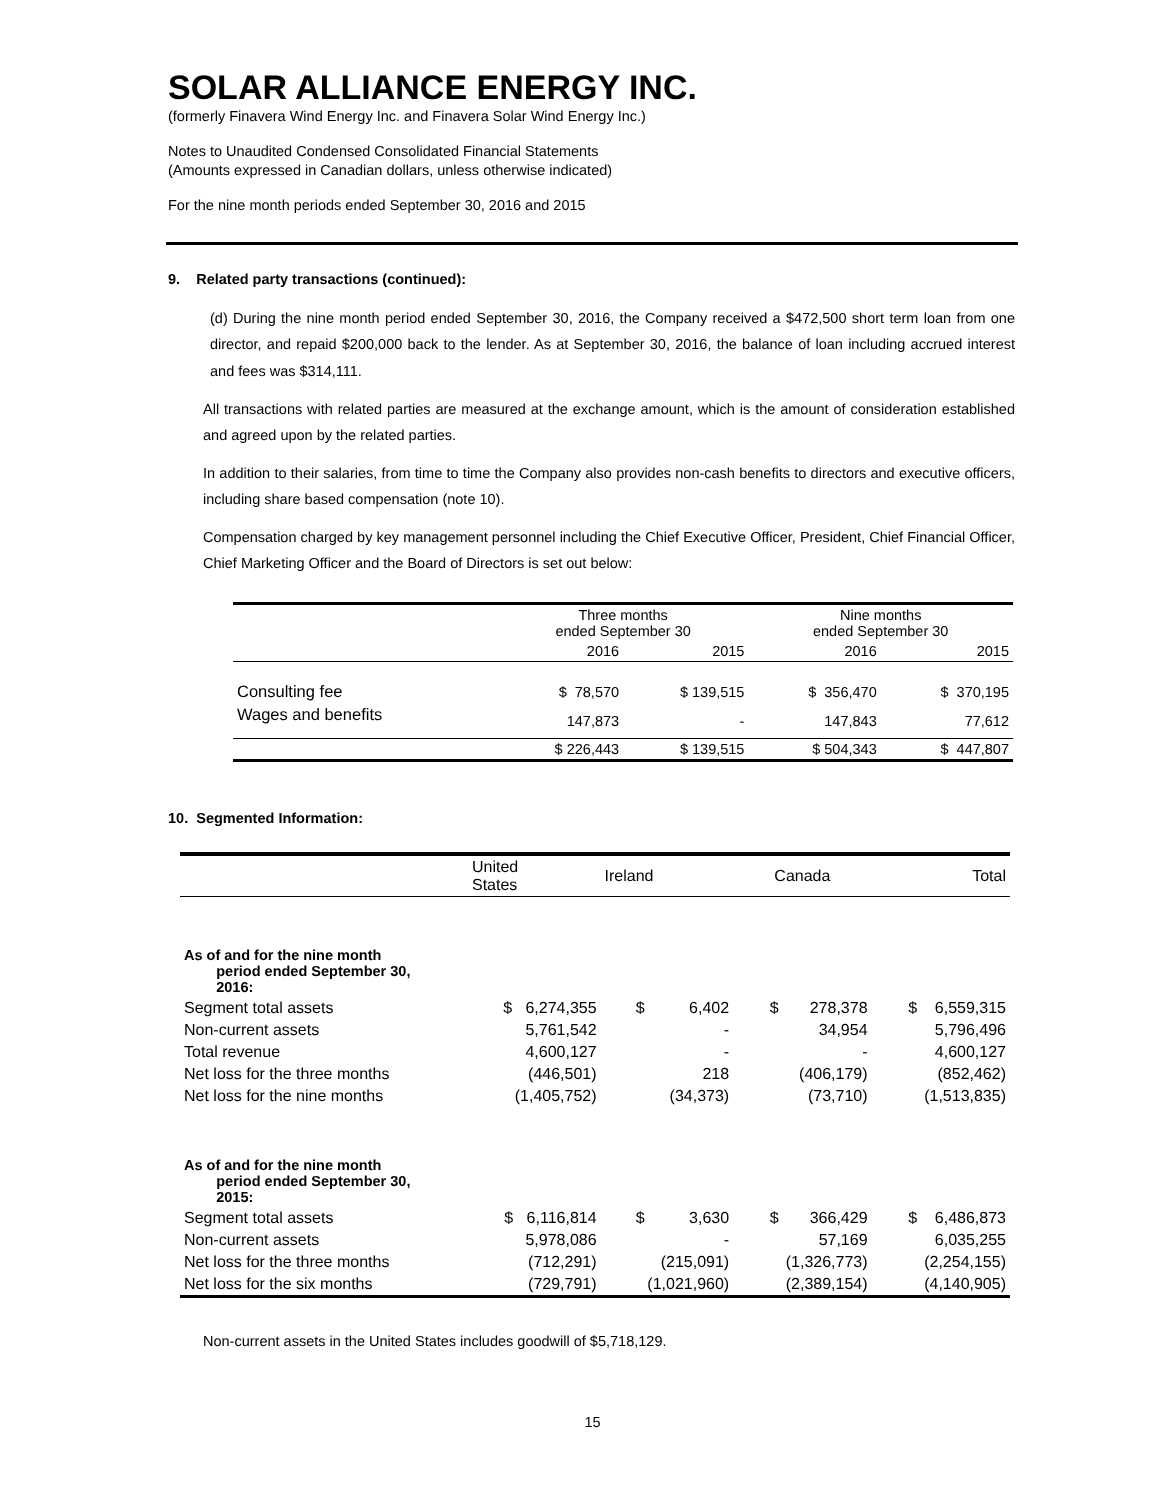SOLAR ALLIANCE ENERGY INC.
(formerly Finavera Wind Energy Inc. and Finavera Solar Wind Energy Inc.)
Notes to Unaudited Condensed Consolidated Financial Statements
(Amounts expressed in Canadian dollars, unless otherwise indicated)
For the nine month periods ended September 30, 2016 and 2015
9. Related party transactions (continued):
(d) During the nine month period ended September 30, 2016, the Company received a $472,500 short term loan from one director, and repaid $200,000 back to the lender. As at September 30, 2016, the balance of loan including accrued interest and fees was $314,111.
All transactions with related parties are measured at the exchange amount, which is the amount of consideration established and agreed upon by the related parties.
In addition to their salaries, from time to time the Company also provides non-cash benefits to directors and executive officers, including share based compensation (note 10).
Compensation charged by key management personnel including the Chief Executive Officer, President, Chief Financial Officer, Chief Marketing Officer and the Board of Directors is set out below:
| | Three months ended September 30 | | Nine months ended September 30 | |
| --- | --- | --- | --- | --- |
| | 2016 | 2015 | 2016 | 2015 |
| Consulting fee | $ 78,570 | $ 139,515 | $ 356,470 | $ 370,195 |
| Wages and benefits | 147,873 | - | 147,843 | 77,612 |
| | $ 226,443 | $ 139,515 | $ 504,343 | $ 447,807 |
10. Segmented Information:
| | United States | Ireland | Canada | Total |
| --- | --- | --- | --- | --- |
| As of and for the nine month period ended September 30, 2016: | | | | |
| Segment total assets | $ 6,274,355 | $ 6,402 | $ 278,378 | $ 6,559,315 |
| Non-current assets | 5,761,542 | - | 34,954 | 5,796,496 |
| Total revenue | 4,600,127 | - | - | 4,600,127 |
| Net loss for the three months | (446,501) | 218 | (406,179) | (852,462) |
| Net loss for the nine months | (1,405,752) | (34,373) | (73,710) | (1,513,835) |
| As of and for the nine month period ended September 30, 2015: | | | | |
| Segment total assets | $ 6,116,814 | $ 3,630 | $ 366,429 | $ 6,486,873 |
| Non-current assets | 5,978,086 | - | 57,169 | 6,035,255 |
| Net loss for the three months | (712,291) | (215,091) | (1,326,773) | (2,254,155) |
| Net loss for the six months | (729,791) | (1,021,960) | (2,389,154) | (4,140,905) |
Non-current assets in the United States includes goodwill of $5,718,129.
15